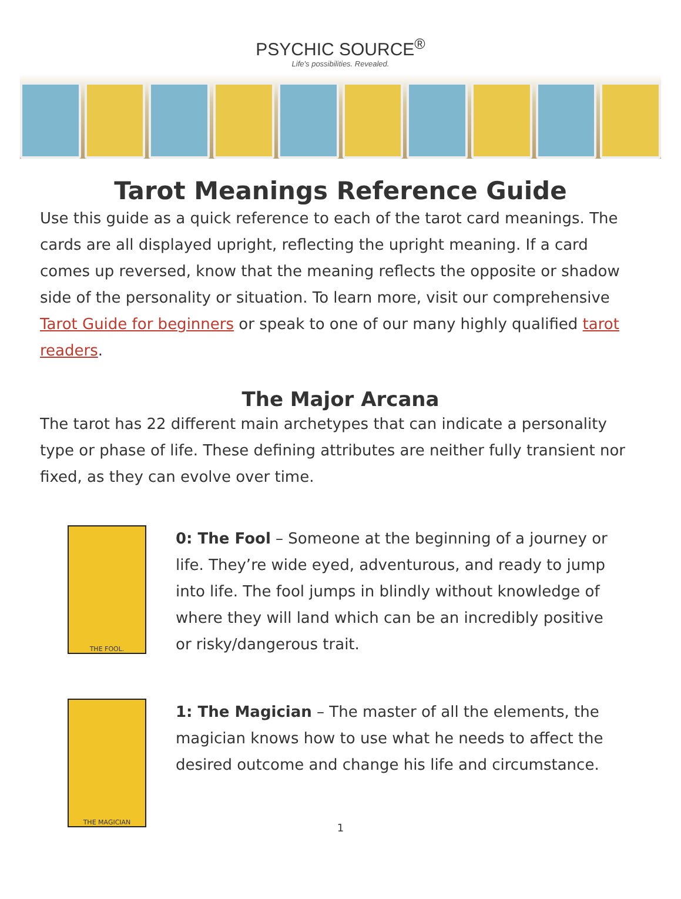PSYCHIC SOURCE<sup>®</sup>
Life's possibilities. Revealed.
Tarot Meanings Reference Guide
Use this guide as a quick reference to each of the tarot card meanings. The cards are all displayed upright, reflecting the upright meaning. If a card comes up reversed, know that the meaning reflects the opposite or shadow side of the personality or situation. To learn more, visit our comprehensive Tarot Guide for beginners or speak to one of our many highly qualified tarot readers.
The Major Arcana
The tarot has 22 different main archetypes that can indicate a personality type or phase of life. These defining attributes are neither fully transient nor fixed, as they can evolve over time.
THE FOOL.
0: The Fool – Someone at the beginning of a journey or life. They’re wide eyed, adventurous, and ready to jump into life. The fool jumps in blindly without knowledge of where they will land which can be an incredibly positive or risky/dangerous trait.
THE MAGICIAN
1: The Magician – The master of all the elements, the magician knows how to use what he needs to affect the desired outcome and change his life and circumstance.
1